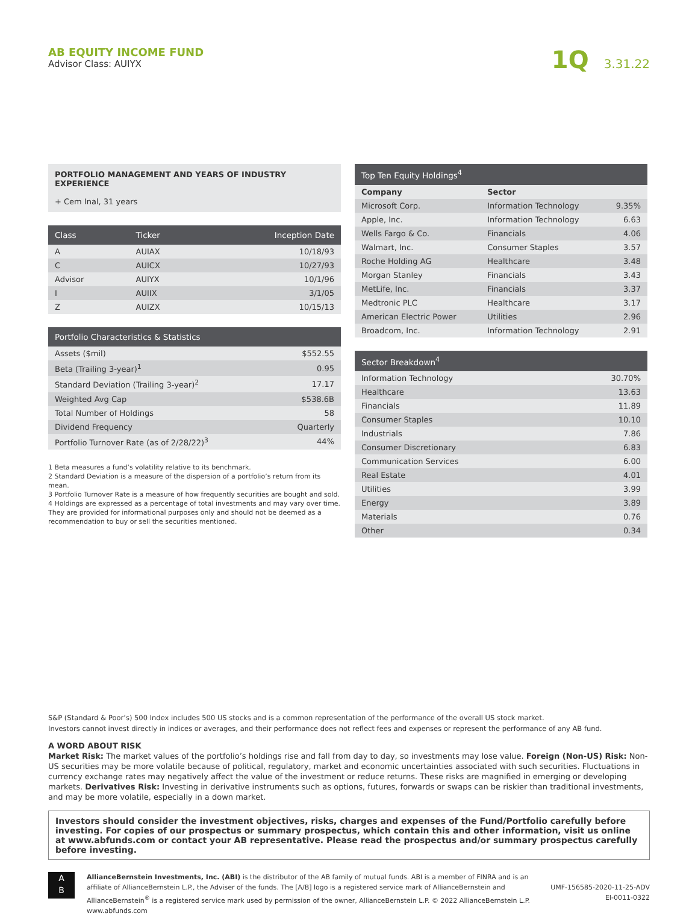AB EQUITY INCOME FUND
Advisor Class: AUIYX
1Q 3.31.22
PORTFOLIO MANAGEMENT AND YEARS OF INDUSTRY EXPERIENCE
+ Cem Inal, 31 years
| Class | Ticker | Inception Date |
| --- | --- | --- |
| A | AUIAX | 10/18/93 |
| C | AUICX | 10/27/93 |
| Advisor | AUIYX | 10/1/96 |
| I | AUIIX | 3/1/05 |
| Z | AUIZX | 10/15/13 |
| Portfolio Characteristics & Statistics | |
| --- | --- |
| Assets ($mil) | $552.55 |
| Beta (Trailing 3-year)<sup>1</sup> | 0.95 |
| Standard Deviation (Trailing 3-year)<sup>2</sup> | 17.17 |
| Weighted Avg Cap | $538.6B |
| Total Number of Holdings | 58 |
| Dividend Frequency | Quarterly |
| Portfolio Turnover Rate (as of 2/28/22)<sup>3</sup> | 44% |
1 Beta measures a fund’s volatility relative to its benchmark.
2 Standard Deviation is a measure of the dispersion of a portfolio’s return from its mean.
3 Portfolio Turnover Rate is a measure of how frequently securities are bought and sold.
4 Holdings are expressed as a percentage of total investments and may vary over time. They are provided for informational purposes only and should not be deemed as a recommendation to buy or sell the securities mentioned.
| Top Ten Equity Holdings<sup>4</sup> | | |
| --- | --- | --- |
| Company | Sector | |
| Microsoft Corp. | Information Technology | 9.35% |
| Apple, Inc. | Information Technology | 6.63 |
| Wells Fargo & Co. | Financials | 4.06 |
| Walmart, Inc. | Consumer Staples | 3.57 |
| Roche Holding AG | Healthcare | 3.48 |
| Morgan Stanley | Financials | 3.43 |
| MetLife, Inc. | Financials | 3.37 |
| Medtronic PLC | Healthcare | 3.17 |
| American Electric Power | Utilities | 2.96 |
| Broadcom, Inc. | Information Technology | 2.91 |
| Sector Breakdown<sup>4</sup> | |
| --- | --- |
| Information Technology | 30.70% |
| Healthcare | 13.63 |
| Financials | 11.89 |
| Consumer Staples | 10.10 |
| Industrials | 7.86 |
| Consumer Discretionary | 6.83 |
| Communication Services | 6.00 |
| Real Estate | 4.01 |
| Utilities | 3.99 |
| Energy | 3.89 |
| Materials | 0.76 |
| Other | 0.34 |
S&P (Standard & Poor’s) 500 Index includes 500 US stocks and is a common representation of the performance of the overall US stock market.
Investors cannot invest directly in indices or averages, and their performance does not reflect fees and expenses or represent the performance of any AB fund.
A WORD ABOUT RISK
Market Risk: The market values of the portfolio’s holdings rise and fall from day to day, so investments may lose value. Foreign (Non-US) Risk: Non-US securities may be more volatile because of political, regulatory, market and economic uncertainties associated with such securities. Fluctuations in currency exchange rates may negatively affect the value of the investment or reduce returns. These risks are magnified in emerging or developing markets. Derivatives Risk: Investing in derivative instruments such as options, futures, forwards or swaps can be riskier than traditional investments, and may be more volatile, especially in a down market.
Investors should consider the investment objectives, risks, charges and expenses of the Fund/Portfolio carefully before investing. For copies of our prospectus or summary prospectus, which contain this and other information, visit us online at www.abfunds.com or contact your AB representative. Please read the prospectus and/or summary prospectus carefully before investing.
A
B
AllianceBernstein Investments, Inc. (ABI) is the distributor of the AB family of mutual funds. ABI is a member of FINRA and is an affiliate of AllianceBernstein L.P., the Adviser of the funds. The [A/B] logo is a registered service mark of AllianceBernstein and AllianceBernstein<sup>®</sup> is a registered service mark used by permission of the owner, AllianceBernstein L.P. © 2022 AllianceBernstein L.P. www.abfunds.com
UMF-156585-2020-11-25-ADV
EI-0011-0322